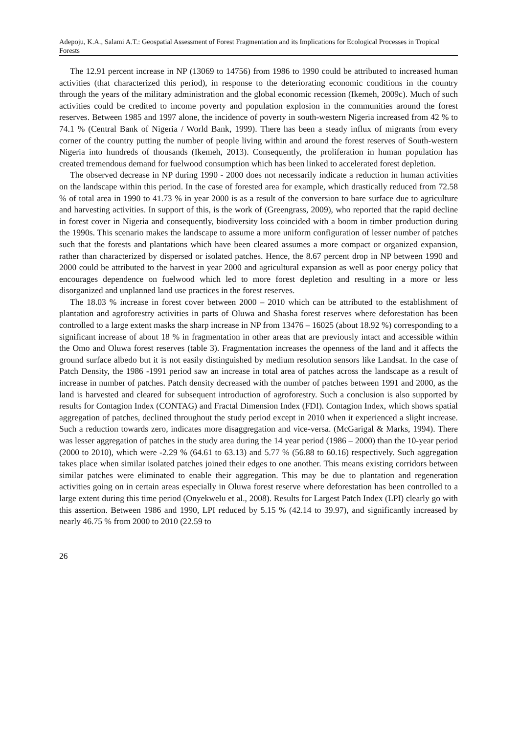Adepoju, K.A., Salami A.T.: Geospatial Assessment of Forest Fragmentation and its Implications for Ecological Processes in Tropical Forests
The 12.91 percent increase in NP (13069 to 14756) from 1986 to 1990 could be attributed to increased human activities (that characterized this period), in response to the deteriorating economic conditions in the country through the years of the military administration and the global economic recession (Ikemeh, 2009c). Much of such activities could be credited to income poverty and population explosion in the communities around the forest reserves. Between 1985 and 1997 alone, the incidence of poverty in south-western Nigeria increased from 42 % to 74.1 % (Central Bank of Nigeria / World Bank, 1999). There has been a steady influx of migrants from every corner of the country putting the number of people living within and around the forest reserves of South-western Nigeria into hundreds of thousands (Ikemeh, 2013). Consequently, the proliferation in human population has created tremendous demand for fuelwood consumption which has been linked to accelerated forest depletion.
The observed decrease in NP during 1990 - 2000 does not necessarily indicate a reduction in human activities on the landscape within this period. In the case of forested area for example, which drastically reduced from 72.58 % of total area in 1990 to 41.73 % in year 2000 is as a result of the conversion to bare surface due to agriculture and harvesting activities. In support of this, is the work of (Greengrass, 2009), who reported that the rapid decline in forest cover in Nigeria and consequently, biodiversity loss coincided with a boom in timber production during the 1990s. This scenario makes the landscape to assume a more uniform configuration of lesser number of patches such that the forests and plantations which have been cleared assumes a more compact or organized expansion, rather than characterized by dispersed or isolated patches. Hence, the 8.67 percent drop in NP between 1990 and 2000 could be attributed to the harvest in year 2000 and agricultural expansion as well as poor energy policy that encourages dependence on fuelwood which led to more forest depletion and resulting in a more or less disorganized and unplanned land use practices in the forest reserves.
The 18.03 % increase in forest cover between 2000 – 2010 which can be attributed to the establishment of plantation and agroforestry activities in parts of Oluwa and Shasha forest reserves where deforestation has been controlled to a large extent masks the sharp increase in NP from 13476 – 16025 (about 18.92 %) corresponding to a significant increase of about 18 % in fragmentation in other areas that are previously intact and accessible within the Omo and Oluwa forest reserves (table 3). Fragmentation increases the openness of the land and it affects the ground surface albedo but it is not easily distinguished by medium resolution sensors like Landsat. In the case of Patch Density, the 1986 -1991 period saw an increase in total area of patches across the landscape as a result of increase in number of patches. Patch density decreased with the number of patches between 1991 and 2000, as the land is harvested and cleared for subsequent introduction of agroforestry. Such a conclusion is also supported by results for Contagion Index (CONTAG) and Fractal Dimension Index (FDI). Contagion Index, which shows spatial aggregation of patches, declined throughout the study period except in 2010 when it experienced a slight increase. Such a reduction towards zero, indicates more disaggregation and vice-versa. (McGarigal & Marks, 1994). There was lesser aggregation of patches in the study area during the 14 year period (1986 – 2000) than the 10-year period (2000 to 2010), which were -2.29 % (64.61 to 63.13) and 5.77 % (56.88 to 60.16) respectively. Such aggregation takes place when similar isolated patches joined their edges to one another. This means existing corridors between similar patches were eliminated to enable their aggregation. This may be due to plantation and regeneration activities going on in certain areas especially in Oluwa forest reserve where deforestation has been controlled to a large extent during this time period (Onyekwelu et al., 2008). Results for Largest Patch Index (LPI) clearly go with this assertion. Between 1986 and 1990, LPI reduced by 5.15 % (42.14 to 39.97), and significantly increased by nearly 46.75 % from 2000 to 2010 (22.59 to
26